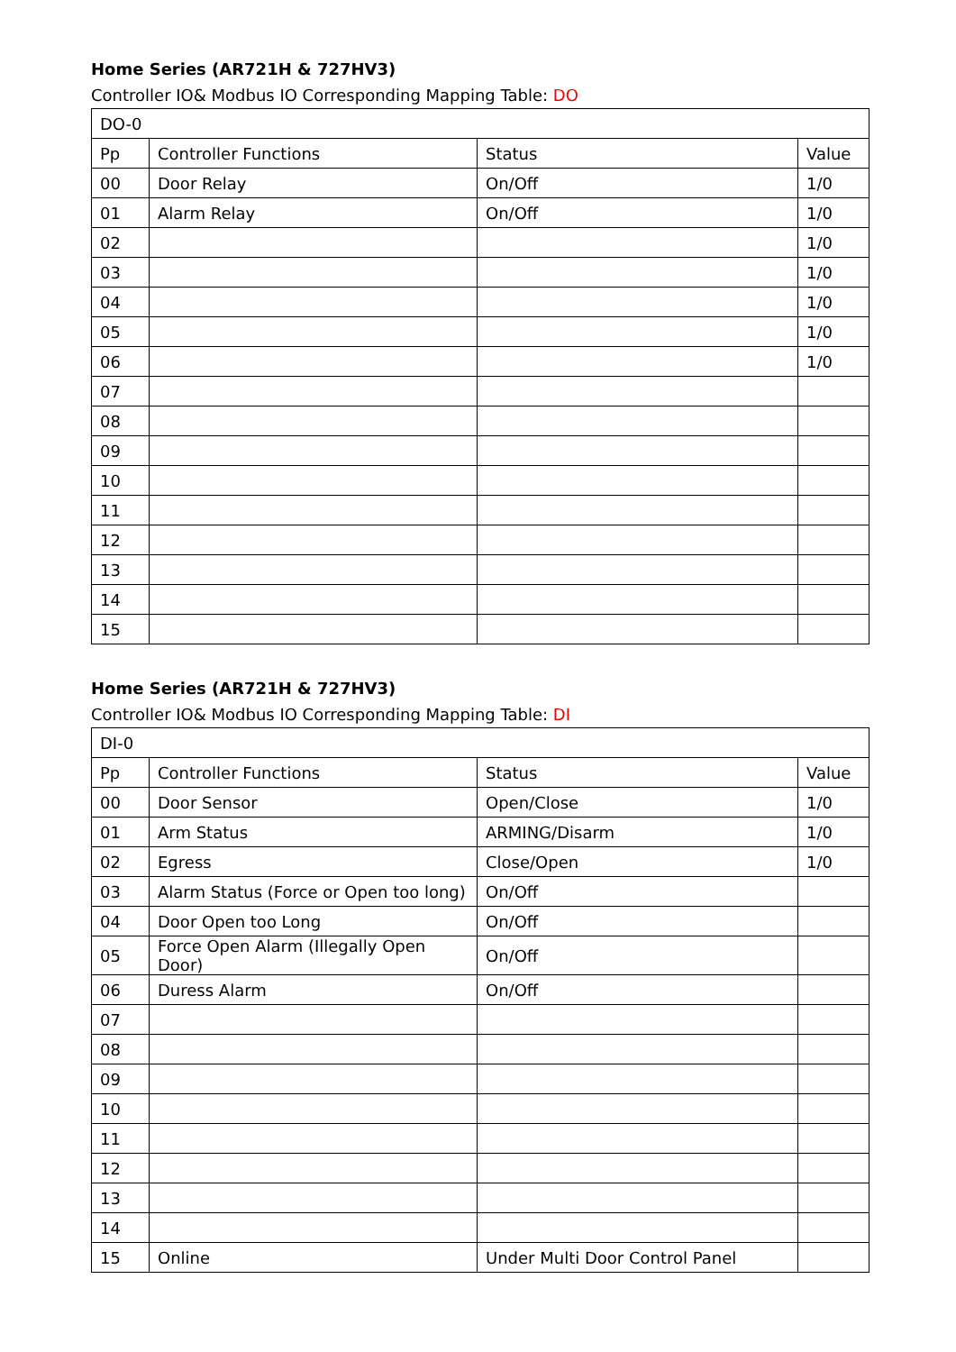Home Series (AR721H & 727HV3)
Controller IO& Modbus IO Corresponding Mapping Table: DO
| DO-0 | | | |
| Pp | Controller Functions | Status | Value |
| 00 | Door Relay | On/Off | 1/0 |
| 01 | Alarm Relay | On/Off | 1/0 |
| 02 | | | 1/0 |
| 03 | | | 1/0 |
| 04 | | | 1/0 |
| 05 | | | 1/0 |
| 06 | | | 1/0 |
| 07 | | | |
| 08 | | | |
| 09 | | | |
| 10 | | | |
| 11 | | | |
| 12 | | | |
| 13 | | | |
| 14 | | | |
| 15 | | | |
Home Series (AR721H & 727HV3)
Controller IO& Modbus IO Corresponding Mapping Table: DI
| DI-0 | | | |
| Pp | Controller Functions | Status | Value |
| 00 | Door Sensor | Open/Close | 1/0 |
| 01 | Arm Status | ARMING/Disarm | 1/0 |
| 02 | Egress | Close/Open | 1/0 |
| 03 | Alarm Status (Force or Open too long) | On/Off | |
| 04 | Door Open too Long | On/Off | |
| 05 | Force Open Alarm (Illegally Open Door) | On/Off | |
| 06 | Duress Alarm | On/Off | |
| 07 | | | |
| 08 | | | |
| 09 | | | |
| 10 | | | |
| 11 | | | |
| 12 | | | |
| 13 | | | |
| 14 | | | |
| 15 | Online | Under Multi Door Control Panel | |